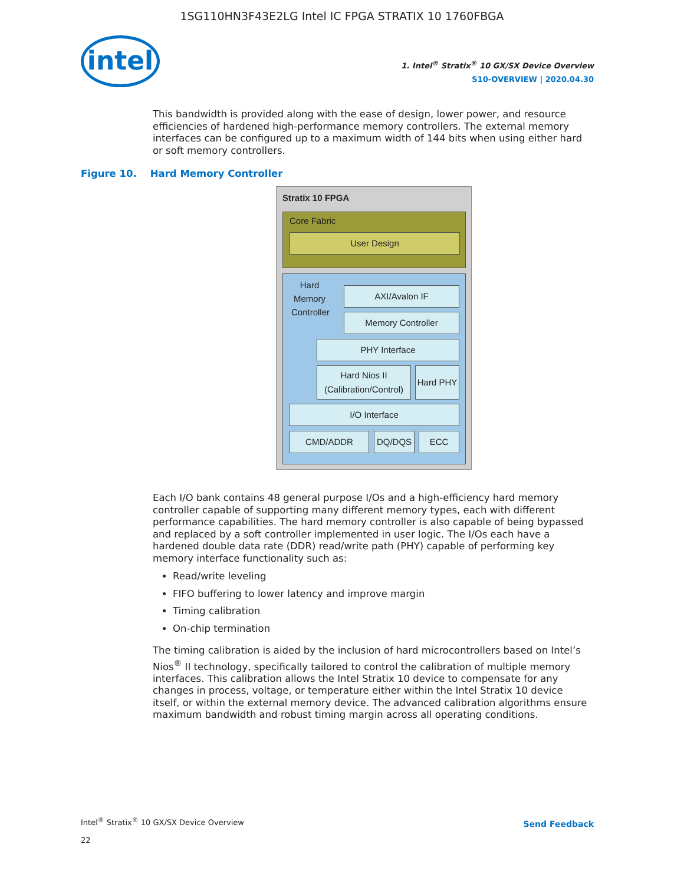1SG110HN3F43E2LG Intel IC FPGA STRATIX 10 1760FBGA
intel
1. Intel<sup>®</sup> Stratix<sup>®</sup> 10 GX/SX Device Overview
S10-OVERVIEW | 2020.04.30
This bandwidth is provided along with the ease of design, lower power, and resource efficiencies of hardened high-performance memory controllers. The external memory interfaces can be configured up to a maximum width of 144 bits when using either hard or soft memory controllers.
Figure 10. Hard Memory Controller
Stratix 10 FPGA
Core Fabric
User Design
Hard Memory Controller
AXI/Avalon IF
Memory Controller
PHY Interface
Hard Nios II (Calibration/Control)
Hard PHY
I/O Interface
CMD/ADDR DQ/DQS ECC
Each I/O bank contains 48 general purpose I/Os and a high-efficiency hard memory controller capable of supporting many different memory types, each with different performance capabilities. The hard memory controller is also capable of being bypassed and replaced by a soft controller implemented in user logic. The I/Os each have a hardened double data rate (DDR) read/write path (PHY) capable of performing key memory interface functionality such as:
Read/write leveling
FIFO buffering to lower latency and improve margin
Timing calibration
On-chip termination
The timing calibration is aided by the inclusion of hard microcontrollers based on Intel’s Nios<sup>®</sup> II technology, specifically tailored to control the calibration of multiple memory interfaces. This calibration allows the Intel Stratix 10 device to compensate for any changes in process, voltage, or temperature either within the Intel Stratix 10 device itself, or within the external memory device. The advanced calibration algorithms ensure maximum bandwidth and robust timing margin across all operating conditions.
Intel<sup>®</sup> Stratix<sup>®</sup> 10 GX/SX Device Overview
22
Send Feedback